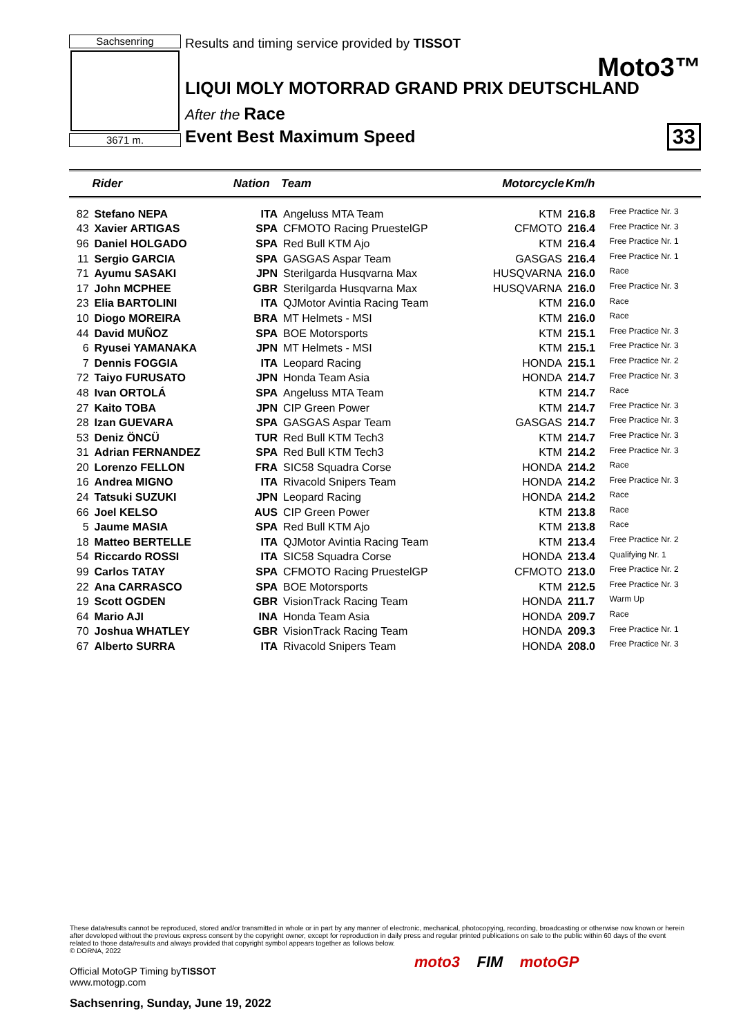Sachsenring
3671 m.
Results and timing service provided by TISSOT
Moto3™
LIQUI MOLY MOTORRAD GRAND PRIX DEUTSCHLAND
After the Race
Event Best Maximum Speed
33
| | Rider | Nation | Team | Motorcycle | Km/h | |
| --- | --- | --- | --- | --- | --- | --- |
| 82 | Stefano NEPA | ITA | Angeluss MTA Team | KTM | 216.8 | Free Practice Nr. 3 |
| 43 | Xavier ARTIGAS | SPA | CFMOTO Racing PruestelGP | CFMOTO | 216.4 | Free Practice Nr. 3 |
| 96 | Daniel HOLGADO | SPA | Red Bull KTM Ajo | KTM | 216.4 | Free Practice Nr. 1 |
| 11 | Sergio GARCIA | SPA | GASGAS Aspar Team | GASGAS | 216.4 | Free Practice Nr. 1 |
| 71 | Ayumu SASAKI | JPN | Sterilgarda Husqvarna Max | HUSQVARNA | 216.0 | Race |
| 17 | John MCPHEE | GBR | Sterilgarda Husqvarna Max | HUSQVARNA | 216.0 | Free Practice Nr. 3 |
| 23 | Elia BARTOLINI | ITA | QJMotor Avintia Racing Team | KTM | 216.0 | Race |
| 10 | Diogo MOREIRA | BRA | MT Helmets - MSI | KTM | 216.0 | Race |
| 44 | David MUÑOZ | SPA | BOE Motorsports | KTM | 215.1 | Free Practice Nr. 3 |
| 6 | Ryusei YAMANAKA | JPN | MT Helmets - MSI | KTM | 215.1 | Free Practice Nr. 3 |
| 7 | Dennis FOGGIA | ITA | Leopard Racing | HONDA | 215.1 | Free Practice Nr. 2 |
| 72 | Taiyo FURUSATO | JPN | Honda Team Asia | HONDA | 214.7 | Free Practice Nr. 3 |
| 48 | Ivan ORTOLÁ | SPA | Angeluss MTA Team | KTM | 214.7 | Race |
| 27 | Kaito TOBA | JPN | CIP Green Power | KTM | 214.7 | Free Practice Nr. 3 |
| 28 | Izan GUEVARA | SPA | GASGAS Aspar Team | GASGAS | 214.7 | Free Practice Nr. 3 |
| 53 | Deniz ÖNCÜ | TUR | Red Bull KTM Tech3 | KTM | 214.7 | Free Practice Nr. 3 |
| 31 | Adrian FERNANDEZ | SPA | Red Bull KTM Tech3 | KTM | 214.2 | Free Practice Nr. 3 |
| 20 | Lorenzo FELLON | FRA | SIC58 Squadra Corse | HONDA | 214.2 | Race |
| 16 | Andrea MIGNO | ITA | Rivacold Snipers Team | HONDA | 214.2 | Free Practice Nr. 3 |
| 24 | Tatsuki SUZUKI | JPN | Leopard Racing | HONDA | 214.2 | Race |
| 66 | Joel KELSO | AUS | CIP Green Power | KTM | 213.8 | Race |
| 5 | Jaume MASIA | SPA | Red Bull KTM Ajo | KTM | 213.8 | Race |
| 18 | Matteo BERTELLE | ITA | QJMotor Avintia Racing Team | KTM | 213.4 | Free Practice Nr. 2 |
| 54 | Riccardo ROSSI | ITA | SIC58 Squadra Corse | HONDA | 213.4 | Qualifying Nr. 1 |
| 99 | Carlos TATAY | SPA | CFMOTO Racing PruestelGP | CFMOTO | 213.0 | Free Practice Nr. 2 |
| 22 | Ana CARRASCO | SPA | BOE Motorsports | KTM | 212.5 | Free Practice Nr. 3 |
| 19 | Scott OGDEN | GBR | VisionTrack Racing Team | HONDA | 211.7 | Warm Up |
| 64 | Mario AJI | INA | Honda Team Asia | HONDA | 209.7 | Race |
| 70 | Joshua WHATLEY | GBR | VisionTrack Racing Team | HONDA | 209.3 | Free Practice Nr. 1 |
| 67 | Alberto SURRA | ITA | Rivacold Snipers Team | HONDA | 208.0 | Free Practice Nr. 3 |
These data/results cannot be reproduced, stored and/or transmitted in whole or in part by any manner of electronic, mechanical, photocopying, recording, broadcasting or otherwise now known or herein after developed without the previous express consent by the copyright owner, except for reproduction in daily press and regular printed publications on sale to the public within 60 days of the event related to those data/results and always provided that copyright symbol appears together as follows below.
© DORNA, 2022
Official MotoGP Timing byTISSOT
www.motogp.com
Sachsenring, Sunday, June 19, 2022
moto3 FIM motoGP